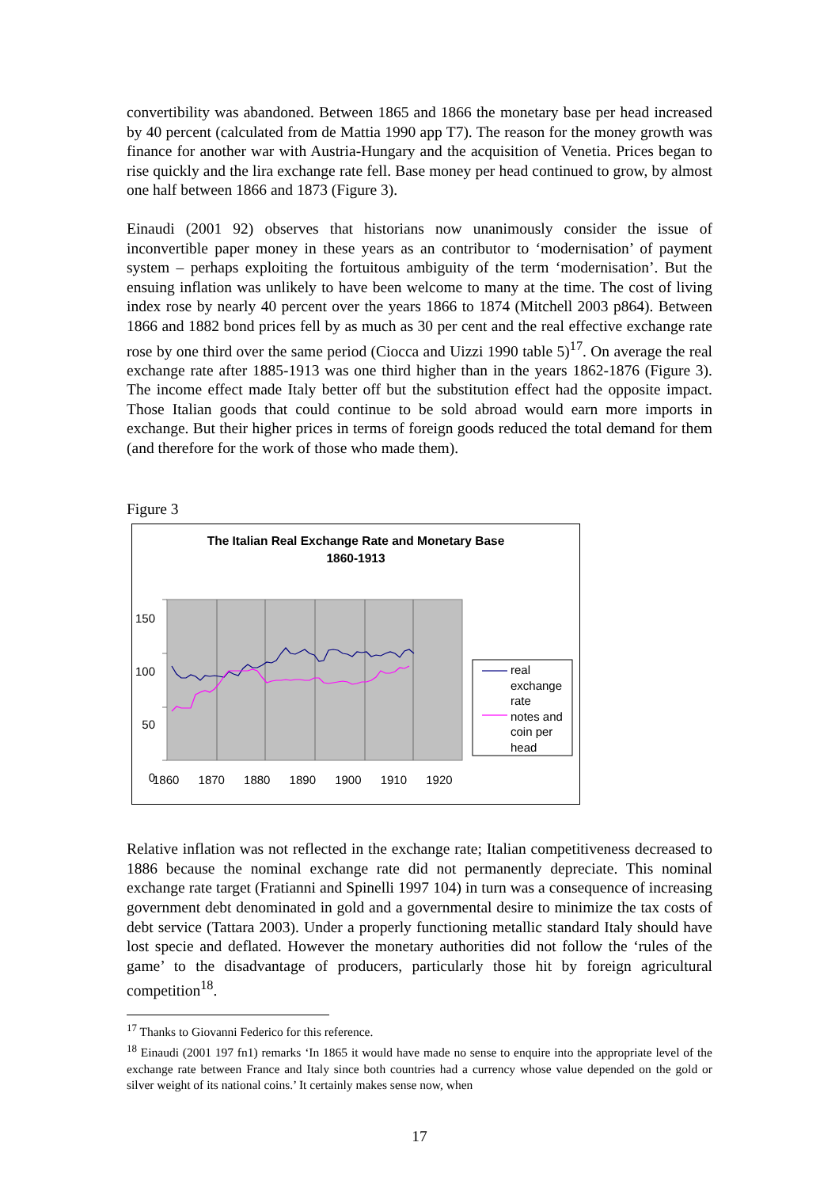convertibility was abandoned. Between 1865 and 1866 the monetary base per head increased by 40 percent (calculated from de Mattia 1990 app T7). The reason for the money growth was finance for another war with Austria-Hungary and the acquisition of Venetia. Prices began to rise quickly and the lira exchange rate fell. Base money per head continued to grow, by almost one half between 1866 and 1873 (Figure 3).
Einaudi (2001 92) observes that historians now unanimously consider the issue of inconvertible paper money in these years as an contributor to ‘modernisation’ of payment system – perhaps exploiting the fortuitous ambiguity of the term ‘modernisation’. But the ensuing inflation was unlikely to have been welcome to many at the time. The cost of living index rose by nearly 40 percent over the years 1866 to 1874 (Mitchell 2003 p864). Between 1866 and 1882 bond prices fell by as much as 30 per cent and the real effective exchange rate rose by one third over the same period (Ciocca and Uizzi 1990 table 5)<sup>17</sup>. On average the real exchange rate after 1885-1913 was one third higher than in the years 1862-1876 (Figure 3). The income effect made Italy better off but the substitution effect had the opposite impact. Those Italian goods that could continue to be sold abroad would earn more imports in exchange. But their higher prices in terms of foreign goods reduced the total demand for them (and therefore for the work of those who made them).
Figure 3
The Italian Real Exchange Rate and Monetary Base
1860-1913
150
100
50
0
1860 1870 1880 1890 1900 1910 1920
real
exchange
rate
notes and
coin per
head
Relative inflation was not reflected in the exchange rate; Italian competitiveness decreased to 1886 because the nominal exchange rate did not permanently depreciate. This nominal exchange rate target (Fratianni and Spinelli 1997 104) in turn was a consequence of increasing government debt denominated in gold and a governmental desire to minimize the tax costs of debt service (Tattara 2003). Under a properly functioning metallic standard Italy should have lost specie and deflated. However the monetary authorities did not follow the ‘rules of the game’ to the disadvantage of producers, particularly those hit by foreign agricultural competition<sup>18</sup>.
<sup>17</sup> Thanks to Giovanni Federico for this reference.
<sup>18</sup> Einaudi (2001 197 fn1) remarks ‘In 1865 it would have made no sense to enquire into the appropriate level of the exchange rate between France and Italy since both countries had a currency whose value depended on the gold or silver weight of its national coins.’ It certainly makes sense now, when
17